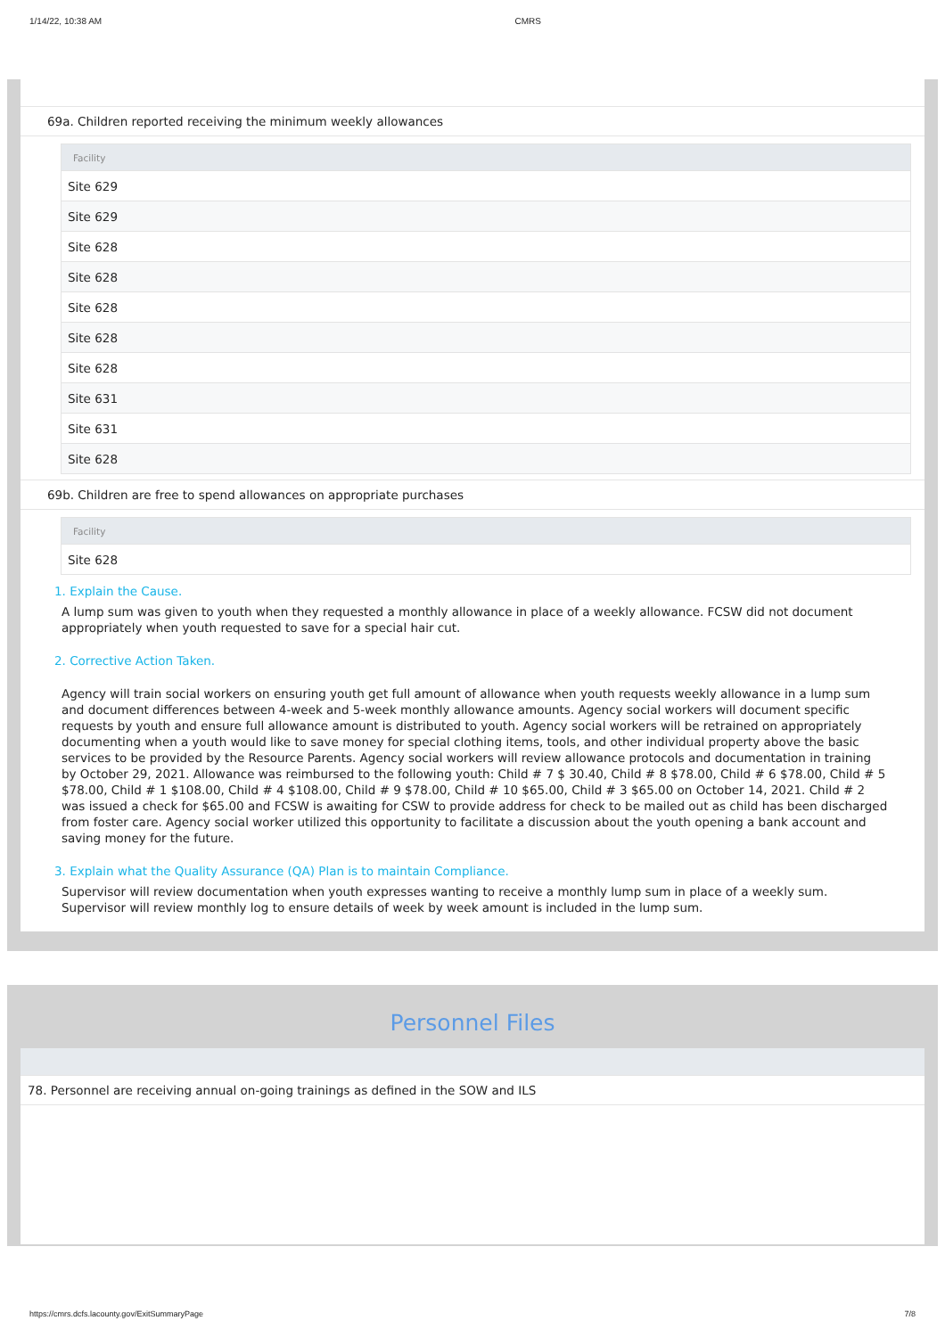1/14/22, 10:38 AM CMRS
69a. Children reported receiving the minimum weekly allowances
| Facility |
| --- |
| Site 629 |
| Site 629 |
| Site 628 |
| Site 628 |
| Site 628 |
| Site 628 |
| Site 628 |
| Site 631 |
| Site 631 |
| Site 628 |
69b. Children are free to spend allowances on appropriate purchases
| Facility |
| --- |
| Site 628 |
1. Explain the Cause.
A lump sum was given to youth when they requested a monthly allowance in place of a weekly allowance. FCSW did not document appropriately when youth requested to save for a special hair cut.
2. Corrective Action Taken.
Agency will train social workers on ensuring youth get full amount of allowance when youth requests weekly allowance in a lump sum and document differences between 4-week and 5-week monthly allowance amounts. Agency social workers will document specific requests by youth and ensure full allowance amount is distributed to youth. Agency social workers will be retrained on appropriately documenting when a youth would like to save money for special clothing items, tools, and other individual property above the basic services to be provided by the Resource Parents. Agency social workers will review allowance protocols and documentation in training by October 29, 2021. Allowance was reimbursed to the following youth: Child # 7 $ 30.40, Child # 8 $78.00, Child # 6 $78.00, Child # 5 $78.00, Child # 1 $108.00, Child # 4 $108.00, Child # 9 $78.00, Child # 10 $65.00, Child # 3 $65.00 on October 14, 2021. Child # 2 was issued a check for $65.00 and FCSW is awaiting for CSW to provide address for check to be mailed out as child has been discharged from foster care. Agency social worker utilized this opportunity to facilitate a discussion about the youth opening a bank account and saving money for the future.
3. Explain what the Quality Assurance (QA) Plan is to maintain Compliance.
Supervisor will review documentation when youth expresses wanting to receive a monthly lump sum in place of a weekly sum. Supervisor will review monthly log to ensure details of week by week amount is included in the lump sum.
Personnel Files
78. Personnel are receiving annual on-going trainings as defined in the SOW and ILS
https://cmrs.dcfs.lacounty.gov/ExitSummaryPage 7/8